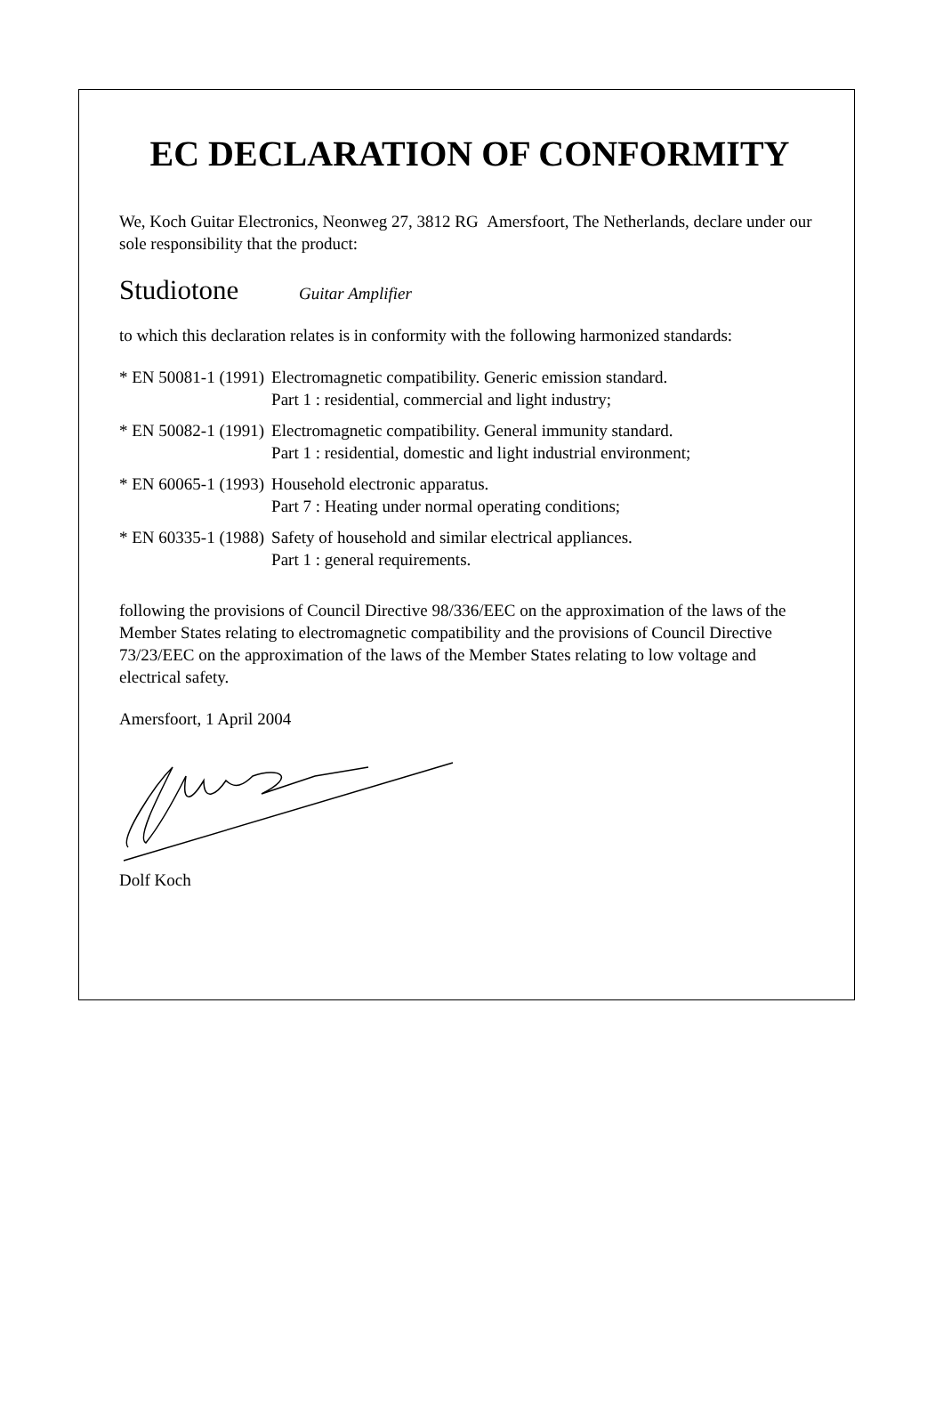EC DECLARATION OF CONFORMITY
We, Koch Guitar Electronics, Neonweg 27, 3812 RG Amersfoort, The Netherlands, declare under our sole responsibility that the product:
Studiotone Guitar Amplifier
to which this declaration relates is in conformity with the following harmonized standards:
| * EN 50081-1 (1991) | Electromagnetic compatibility. Generic emission standard. Part 1 : residential, commercial and light industry; |
| * EN 50082-1 (1991) | Electromagnetic compatibility. General immunity standard. Part 1 : residential, domestic and light industrial environment; |
| * EN 60065-1 (1993) | Household electronic apparatus. Part 7 : Heating under normal operating conditions; |
| * EN 60335-1 (1988) | Safety of household and similar electrical appliances. Part 1 : general requirements. |
following the provisions of Council Directive 98/336/EEC on the approximation of the laws of the Member States relating to electromagnetic compatibility and the provisions of Council Directive 73/23/EEC on the approximation of the laws of the Member States relating to low voltage and electrical safety.
Amersfoort, 1 April 2004
Dolf Koch